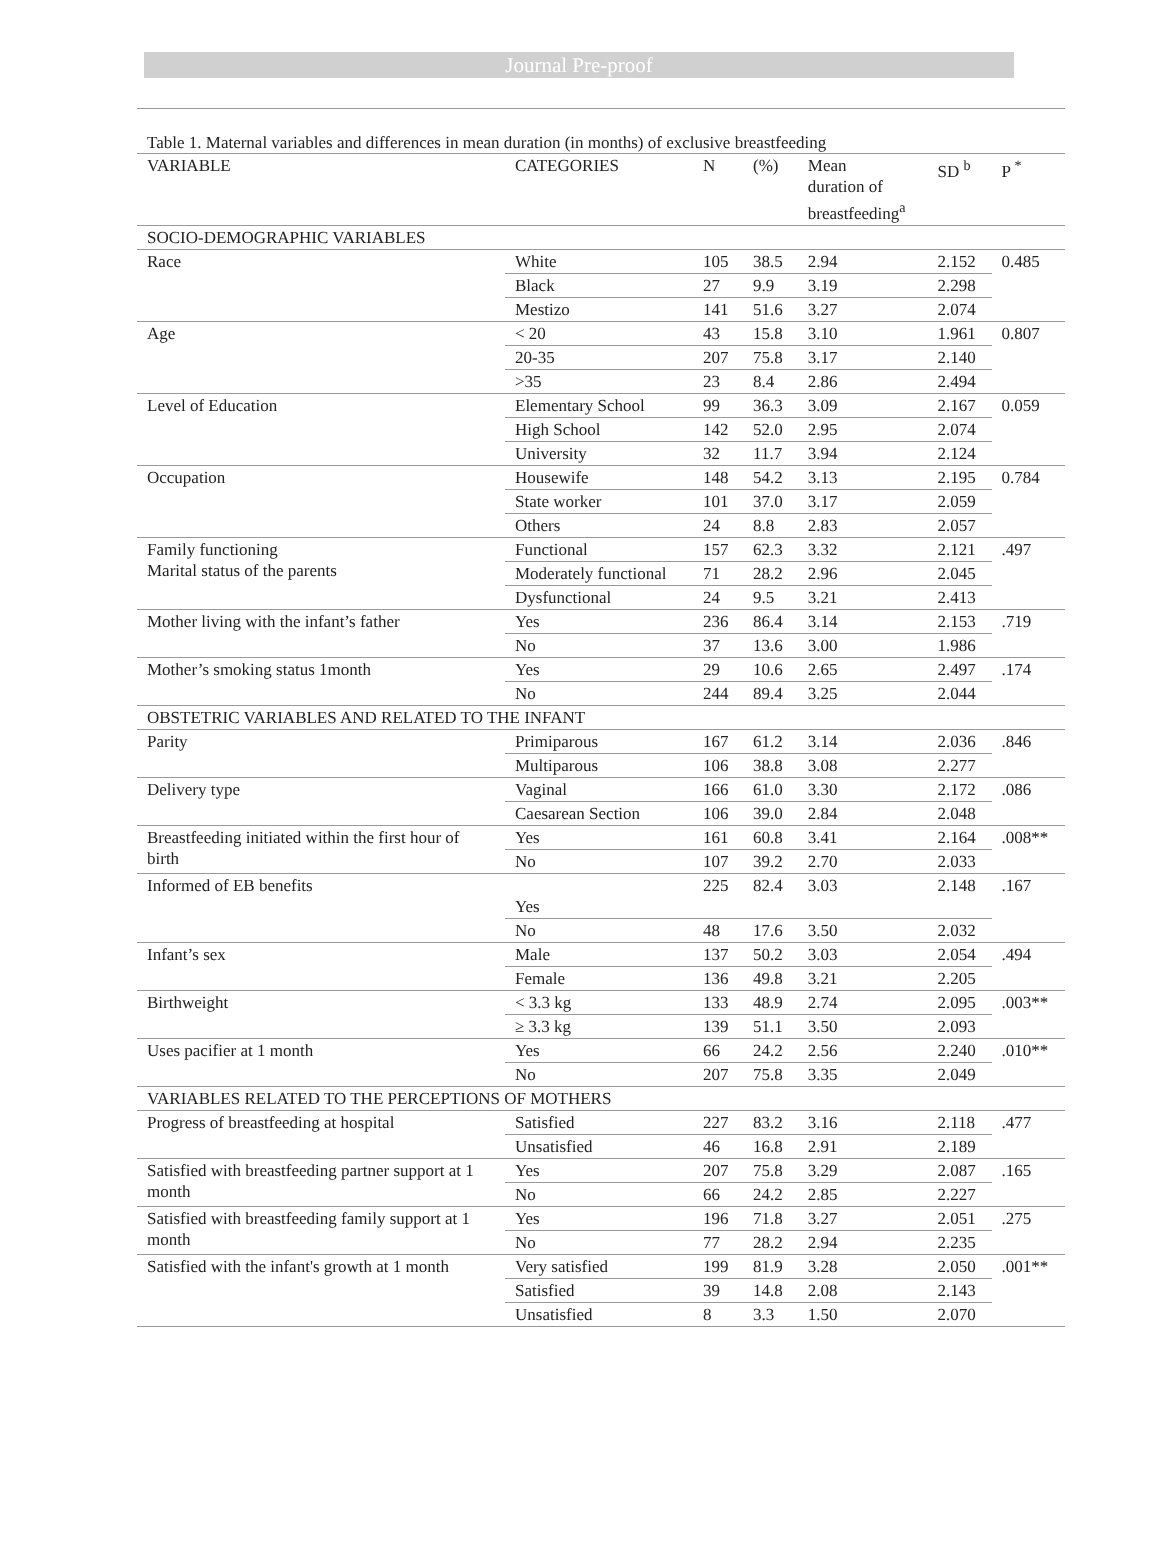Journal Pre-proof
Table 1. Maternal variables and differences in mean duration (in months) of exclusive breastfeeding
| VARIABLE | CATEGORIES | N | (%) | Mean duration of breastfeeding<sup>a</sup> | SD <sup>b</sup> | P <sup>*</sup> |
| --- | --- | --- | --- | --- | --- | --- |
| SOCIO-DEMOGRAPHIC VARIABLES | | | | | | |
| Race | White | 105 | 38.5 | 2.94 | 2.152 | 0.485 |
| | Black | 27 | 9.9 | 3.19 | 2.298 | |
| | Mestizo | 141 | 51.6 | 3.27 | 2.074 | |
| Age | < 20 | 43 | 15.8 | 3.10 | 1.961 | 0.807 |
| | 20-35 | 207 | 75.8 | 3.17 | 2.140 | |
| | >35 | 23 | 8.4 | 2.86 | 2.494 | |
| Level of Education | Elementary School | 99 | 36.3 | 3.09 | 2.167 | 0.059 |
| | High School | 142 | 52.0 | 2.95 | 2.074 | |
| | University | 32 | 11.7 | 3.94 | 2.124 | |
| Occupation | Housewife | 148 | 54.2 | 3.13 | 2.195 | 0.784 |
| | State worker | 101 | 37.0 | 3.17 | 2.059 | |
| | Others | 24 | 8.8 | 2.83 | 2.057 | |
| Family functioning Marital status of the parents | Functional | 157 | 62.3 | 3.32 | 2.121 | .497 |
| | Moderately functional | 71 | 28.2 | 2.96 | 2.045 | |
| | Dysfunctional | 24 | 9.5 | 3.21 | 2.413 | |
| Mother living with the infant’s father | Yes | 236 | 86.4 | 3.14 | 2.153 | .719 |
| | No | 37 | 13.6 | 3.00 | 1.986 | |
| Mother’s smoking status 1month | Yes | 29 | 10.6 | 2.65 | 2.497 | .174 |
| | No | 244 | 89.4 | 3.25 | 2.044 | |
| OBSTETRIC VARIABLES AND RELATED TO THE INFANT | | | | | | |
| Parity | Primiparous | 167 | 61.2 | 3.14 | 2.036 | .846 |
| | Multiparous | 106 | 38.8 | 3.08 | 2.277 | |
| Delivery type | Vaginal | 166 | 61.0 | 3.30 | 2.172 | .086 |
| | Caesarean Section | 106 | 39.0 | 2.84 | 2.048 | |
| Breastfeeding initiated within the first hour of birth | Yes | 161 | 60.8 | 3.41 | 2.164 | .008** |
| | No | 107 | 39.2 | 2.70 | 2.033 | |
| Informed of EB benefits | Yes | 225 | 82.4 | 3.03 | 2.148 | .167 |
| | No | 48 | 17.6 | 3.50 | 2.032 | |
| Infant’s sex | Male | 137 | 50.2 | 3.03 | 2.054 | .494 |
| | Female | 136 | 49.8 | 3.21 | 2.205 | |
| Birthweight | < 3.3 kg | 133 | 48.9 | 2.74 | 2.095 | .003** |
| | ≥ 3.3 kg | 139 | 51.1 | 3.50 | 2.093 | |
| Uses pacifier at 1 month | Yes | 66 | 24.2 | 2.56 | 2.240 | .010** |
| | No | 207 | 75.8 | 3.35 | 2.049 | |
| VARIABLES RELATED TO THE PERCEPTIONS OF MOTHERS | | | | | | |
| Progress of breastfeeding at hospital | Satisfied | 227 | 83.2 | 3.16 | 2.118 | .477 |
| | Unsatisfied | 46 | 16.8 | 2.91 | 2.189 | |
| Satisfied with breastfeeding partner support at 1 month | Yes | 207 | 75.8 | 3.29 | 2.087 | .165 |
| | No | 66 | 24.2 | 2.85 | 2.227 | |
| Satisfied with breastfeeding family support at 1 month | Yes | 196 | 71.8 | 3.27 | 2.051 | .275 |
| | No | 77 | 28.2 | 2.94 | 2.235 | |
| Satisfied with the infant's growth at 1 month | Very satisfied | 199 | 81.9 | 3.28 | 2.050 | .001** |
| | Satisfied | 39 | 14.8 | 2.08 | 2.143 | |
| | Unsatisfied | 8 | 3.3 | 1.50 | 2.070 | |